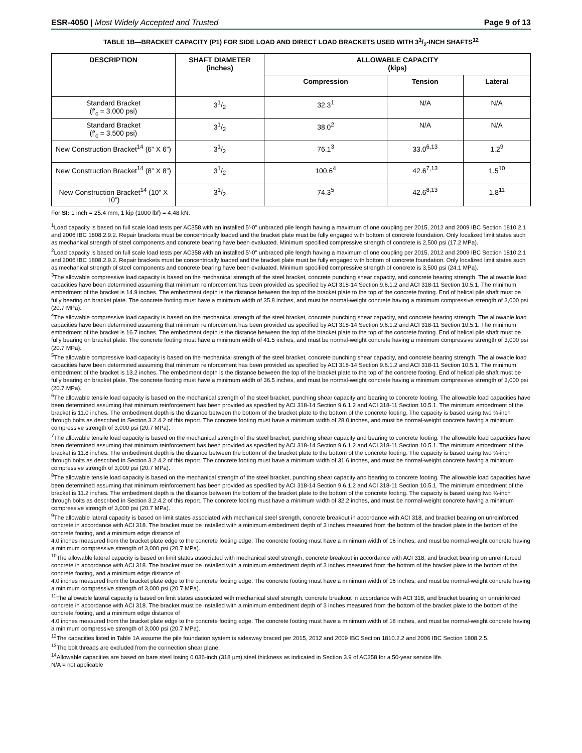ESR-4050 | Most Widely Accepted and Trusted Page 9 of 13
TABLE 1B—BRACKET CAPACITY (P1) FOR SIDE LOAD AND DIRECT LOAD BRACKETS USED WITH 31/2-INCH SHAFTS<sup>12</sup>
| DESCRIPTION | SHAFT DIAMETER (inches) | ALLOWABLE CAPACITY (kips) | | |
| --- | --- | --- | --- | --- |
| | | Compression | Tension | Lateral |
| Standard Bracket (f'<sub>c</sub> = 3,000 psi) | 31/2 | 32.3<sup>1</sup> | N/A | N/A |
| Standard Bracket (f'<sub>c</sub> = 3,500 psi) | 31/2 | 38.0<sup>2</sup> | N/A | N/A |
| New Construction Bracket<sup>14</sup> (6” X 6”) | 31/2 | 76.1<sup>3</sup> | 33.0<sup>6,13</sup> | 1.2<sup>9</sup> |
| New Construction Bracket<sup>14</sup> (8” X 8”) | 31/2 | 100.6<sup>4</sup> | 42.6<sup>7,13</sup> | 1.5<sup>10</sup> |
| New Construction Bracket<sup>14</sup> (10” X 10”) | 31/2 | 74.3<sup>5</sup> | 42.6<sup>8,13</sup> | 1.8<sup>11</sup> |
For SI: 1 inch = 25.4 mm, 1 kip (1000 lbf) = 4.48 kN.
<sup>1</sup> Load capacity is based on full scale load tests per AC358 with an installed 5'-0" unbraced pile length having a maximum of one coupling per 2015, 2012 and 2009 IBC Section 1810.2.1 and 2006 IBC 1808.2.9.2. Repair brackets must be concentrically loaded and the bracket plate must be fully engaged with bottom of concrete foundation. Only localized limit states such as mechanical strength of steel components and concrete bearing have been evaluated. Minimum specified compressive strength of concrete is 2,500 psi (17.2 MPa).
<sup>2</sup> Load capacity is based on full scale load tests per AC358 with an installed 5'-0" unbraced pile length having a maximum of one coupling per 2015, 2012 and 2009 IBC Section 1810.2.1 and 2006 IBC 1808.2.9.2. Repair brackets must be concentrically loaded and the bracket plate must be fully engaged with bottom of concrete foundation. Only localized limit states such as mechanical strength of steel components and concrete bearing have been evaluated. Minimum specified compressive strength of concrete is 3,500 psi (24.1 MPa).
<sup>3</sup> The allowable compressive load capacity is based on the mechanical strength of the steel bracket, concrete punching shear capacity, and concrete bearing strength. The allowable load capacities have been determined assuming that minimum reinforcement has been provided as specified by ACI 318-14 Section 9.6.1.2 and ACI 318-11 Section 10.5.1. The minimum embedment of the bracket is 14.9 inches. The embedment depth is the distance between the top of the bracket plate to the top of the concrete footing. End of helical pile shaft must be fully bearing on bracket plate. The concrete footing must have a minimum width of 35.8 inches, and must be normal-weight concrete having a minimum compressive strength of 3,000 psi (20.7 MPa).
<sup>4</sup> The allowable compressive load capacity is based on the mechanical strength of the steel bracket, concrete punching shear capacity, and concrete bearing strength. The allowable load capacities have been determined assuming that minimum reinforcement has been provided as specified by ACI 318-14 Section 9.6.1.2 and ACI 318-11 Section 10.5.1. The minimum embedment of the bracket is 16.7 inches. The embedment depth is the distance between the top of the bracket plate to the top of the concrete footing. End of helical pile shaft must be fully bearing on bracket plate. The concrete footing must have a minimum width of 41.5 inches, and must be normal-weight concrete having a minimum compressive strength of 3,000 psi (20.7 MPa).
<sup>5</sup> The allowable compressive load capacity is based on the mechanical strength of the steel bracket, concrete punching shear capacity, and concrete bearing strength. The allowable load capacities have been determined assuming that minimum reinforcement has been provided as specified by ACI 318-14 Section 9.6.1.2 and ACI 318-11 Section 10.5.1. The minimum embedment of the bracket is 13.2 inches. The embedment depth is the distance between the top of the bracket plate to the top of the concrete footing. End of helical pile shaft must be fully bearing on bracket plate. The concrete footing must have a minimum width of 36.5 inches, and must be normal-weight concrete having a minimum compressive strength of 3,000 psi (20.7 MPa).
<sup>6</sup> The allowable tensile load capacity is based on the mechanical strength of the steel bracket, punching shear capacity and bearing to concrete footing. The allowable load capacities have been determined assuming that minimum reinforcement has been provided as specified by ACI 318-14 Section 9.6.1.2 and ACI 318-11 Section 10.5.1. The minimum embedment of the bracket is 11.0 inches. The embedment depth is the distance between the bottom of the bracket plate to the bottom of the concrete footing. The capacity is based using two ¾-inch through bolts as described in Section 3.2.4.2 of this report. The concrete footing must have a minimum width of 28.0 inches, and must be normal-weight concrete having a minimum compressive strength of 3,000 psi (20.7 MPa).
<sup>7</sup> The allowable tensile load capacity is based on the mechanical strength of the steel bracket, punching shear capacity and bearing to concrete footing. The allowable load capacities have been determined assuming that minimum reinforcement has been provided as specified by ACI 318-14 Section 9.6.1.2 and ACI 318-11 Section 10.5.1. The minimum embedment of the bracket is 11.8 inches. The embedment depth is the distance between the bottom of the bracket plate to the bottom of the concrete footing. The capacity is based using two ¾-inch through bolts as described in Section 3.2.4.2 of this report. The concrete footing must have a minimum width of 31.6 inches, and must be normal-weight concrete having a minimum compressive strength of 3,000 psi (20.7 MPa).
<sup>8</sup> The allowable tensile load capacity is based on the mechanical strength of the steel bracket, punching shear capacity and bearing to concrete footing. The allowable load capacities have been determined assuming that minimum reinforcement has been provided as specified by ACI 318-14 Section 9.6.1.2 and ACI 318-11 Section 10.5.1. The minimum embedment of the bracket is 11.2 inches. The embedment depth is the distance between the bottom of the bracket plate to the bottom of the concrete footing. The capacity is based using two ¾-inch through bolts as described in Section 3.2.4.2 of this report. The concrete footing must have a minimum width of 32.2 inches, and must be normal-weight concrete having a minimum compressive strength of 3,000 psi (20.7 MPa).
<sup>9</sup> The allowable lateral capacity is based on limit states associated with mechanical steel strength, concrete breakout in accordance with ACI 318, and bracket bearing on unreinforced concrete in accordance with ACI 318. The bracket must be installed with a minimum embedment depth of 3 inches measured from the bottom of the bracket plate to the bottom of the concrete footing, and a minimum edge distance of
4.0 inches measured from the bracket plate edge to the concrete footing edge. The concrete footing must have a minimum width of 16 inches, and must be normal-weight concrete having a minimum compressive strength of 3,000 psi (20.7 MPa).
<sup>10</sup> The allowable lateral capacity is based on limit states associated with mechanical steel strength, concrete breakout in accordance with ACI 318, and bracket bearing on unreinforced concrete in accordance with ACI 318. The bracket must be installed with a minimum embedment depth of 3 inches measured from the bottom of the bracket plate to the bottom of the concrete footing, and a minimum edge distance of
4.0 inches measured from the bracket plate edge to the concrete footing edge. The concrete footing must have a minimum width of 16 inches, and must be normal-weight concrete having a minimum compressive strength of 3,000 psi (20.7 MPa).
<sup>11</sup> The allowable lateral capacity is based on limit states associated with mechanical steel strength, concrete breakout in accordance with ACI 318, and bracket bearing on unreinforced concrete in accordance with ACI 318. The bracket must be installed with a minimum embedment depth of 3 inches measured from the bottom of the bracket plate to the bottom of the concrete footing, and a minimum edge distance of
4.0 inches measured from the bracket plate edge to the concrete footing edge. The concrete footing must have a minimum width of 18 inches, and must be normal-weight concrete having a minimum compressive strength of 3,000 psi (20.7 MPa).
<sup>12</sup> The capacities listed in Table 1A assume the pile foundation system is sidesway braced per 2015, 2012 and 2009 IBC Section 1810.2.2 and 2006 IBC Section 1808.2.5.
<sup>13</sup> The bolt threads are excluded from the connection shear plane.
<sup>14</sup> Allowable capacities are based on bare steel losing 0.036-inch (318 μm) steel thickness as indicated in Section 3.9 of AC358 for a 50-year service life.
N/A = not applicable